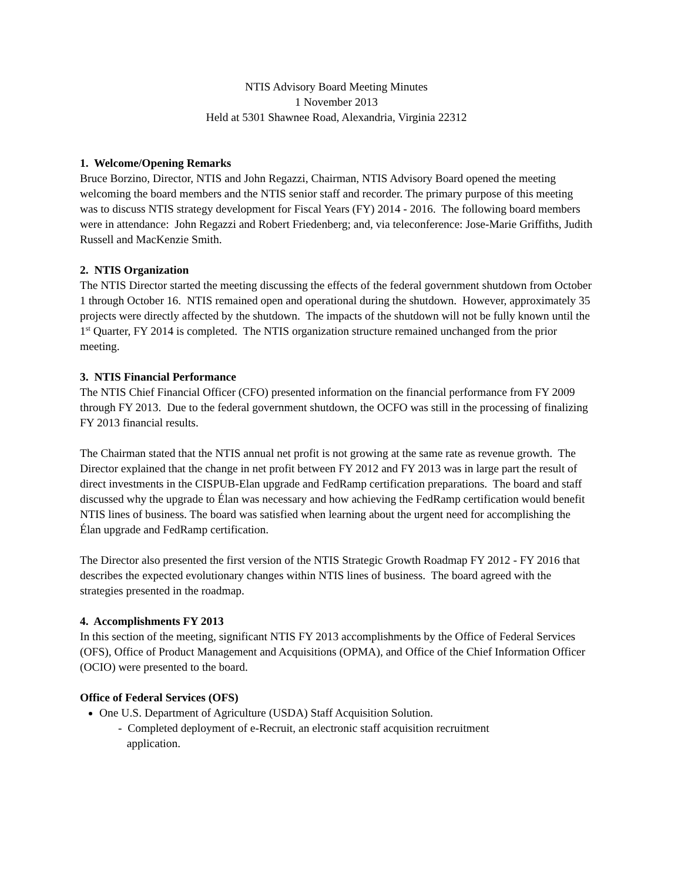NTIS Advisory Board Meeting Minutes
1 November 2013
Held at 5301 Shawnee Road, Alexandria, Virginia 22312
1. Welcome/Opening Remarks
Bruce Borzino, Director, NTIS and John Regazzi, Chairman, NTIS Advisory Board opened the meeting welcoming the board members and the NTIS senior staff and recorder. The primary purpose of this meeting was to discuss NTIS strategy development for Fiscal Years (FY) 2014 - 2016. The following board members were in attendance: John Regazzi and Robert Friedenberg; and, via teleconference: Jose-Marie Griffiths, Judith Russell and MacKenzie Smith.
2. NTIS Organization
The NTIS Director started the meeting discussing the effects of the federal government shutdown from October 1 through October 16. NTIS remained open and operational during the shutdown. However, approximately 35 projects were directly affected by the shutdown. The impacts of the shutdown will not be fully known until the 1<sup>st</sup> Quarter, FY 2014 is completed. The NTIS organization structure remained unchanged from the prior meeting.
3. NTIS Financial Performance
The NTIS Chief Financial Officer (CFO) presented information on the financial performance from FY 2009 through FY 2013. Due to the federal government shutdown, the OCFO was still in the processing of finalizing FY 2013 financial results.
The Chairman stated that the NTIS annual net profit is not growing at the same rate as revenue growth. The Director explained that the change in net profit between FY 2012 and FY 2013 was in large part the result of direct investments in the CISPUB-Elan upgrade and FedRamp certification preparations. The board and staff discussed why the upgrade to Élan was necessary and how achieving the FedRamp certification would benefit NTIS lines of business. The board was satisfied when learning about the urgent need for accomplishing the Élan upgrade and FedRamp certification.
The Director also presented the first version of the NTIS Strategic Growth Roadmap FY 2012 - FY 2016 that describes the expected evolutionary changes within NTIS lines of business. The board agreed with the strategies presented in the roadmap.
4. Accomplishments FY 2013
In this section of the meeting, significant NTIS FY 2013 accomplishments by the Office of Federal Services (OFS), Office of Product Management and Acquisitions (OPMA), and Office of the Chief Information Officer (OCIO) were presented to the board.
Office of Federal Services (OFS)
One U.S. Department of Agriculture (USDA) Staff Acquisition Solution.
- Completed deployment of e-Recruit, an electronic staff acquisition recruitment
application.